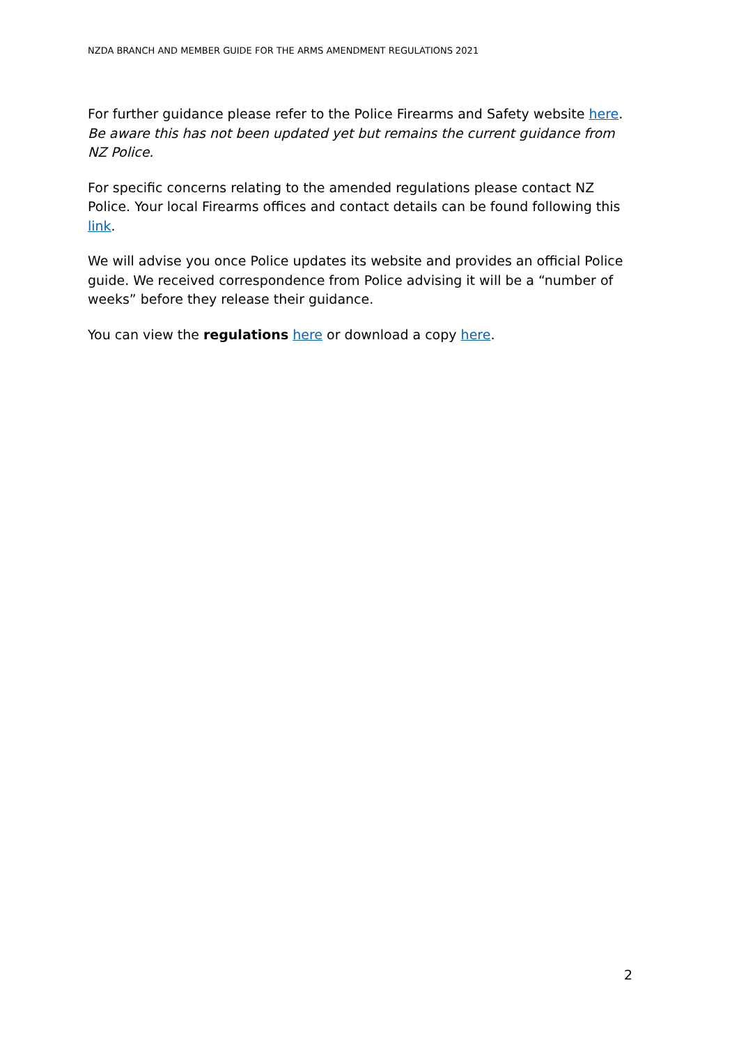NZDA BRANCH AND MEMBER GUIDE FOR THE ARMS AMENDMENT REGULATIONS 2021
For further guidance please refer to the Police Firearms and Safety website here. Be aware this has not been updated yet but remains the current guidance from NZ Police.
For specific concerns relating to the amended regulations please contact NZ Police. Your local Firearms offices and contact details can be found following this link.
We will advise you once Police updates its website and provides an official Police guide. We received correspondence from Police advising it will be a “number of weeks” before they release their guidance.
You can view the regulations here or download a copy here.
2